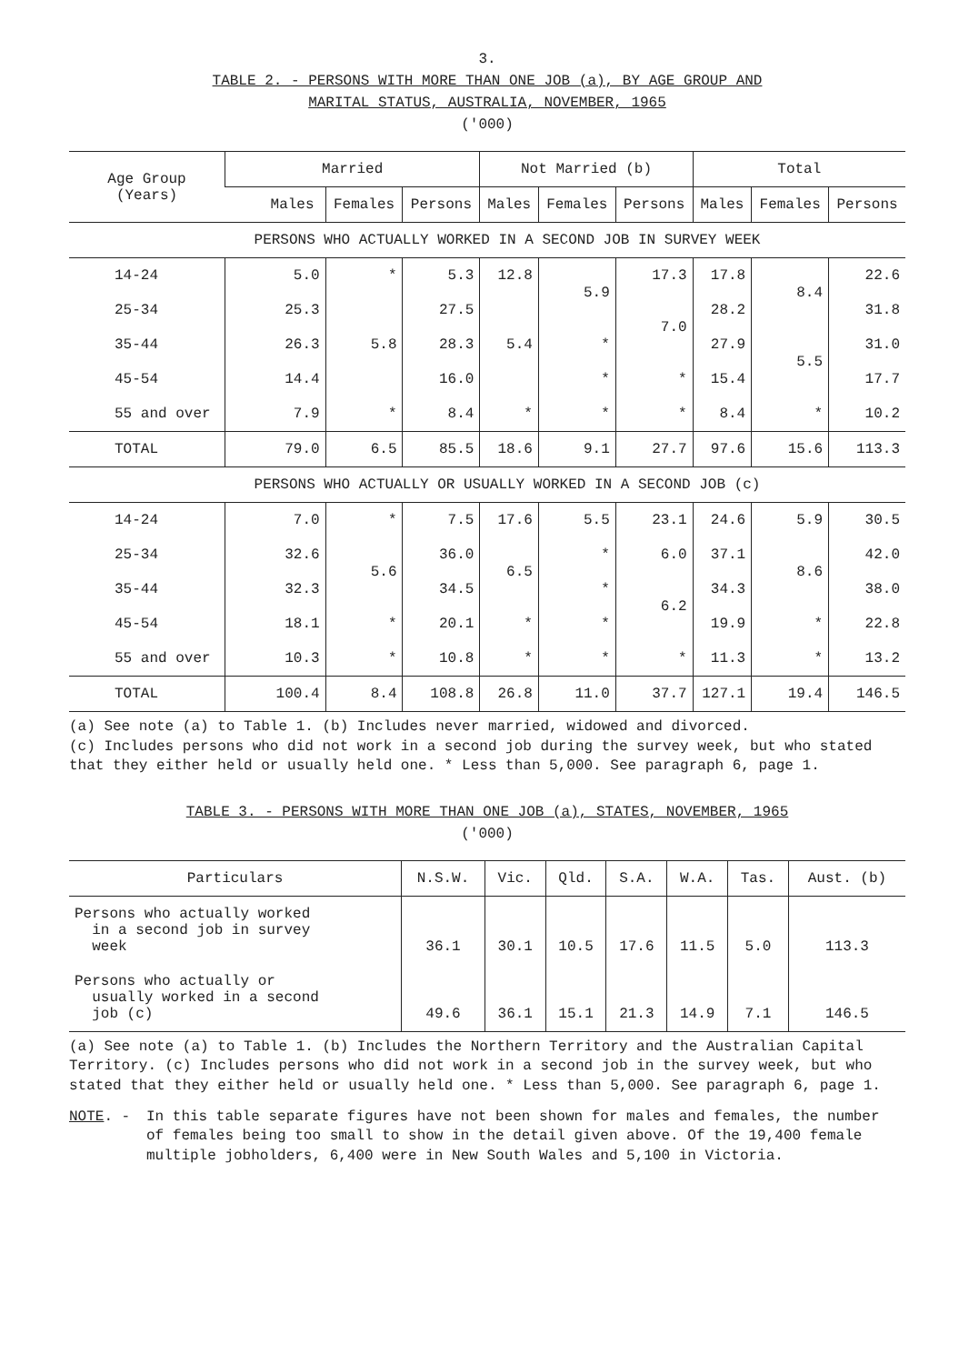3.
TABLE 2. - PERSONS WITH MORE THAN ONE JOB (a), BY AGE GROUP AND
MARITAL STATUS, AUSTRALIA, NOVEMBER, 1965
('000)
| Age Group (Years) | Married | | | Not Married (b) | | | Total | | |
| --- | --- | --- | --- | --- | --- | --- | --- | --- | --- |
| | Males | Females | Persons | Males | Females | Persons | Males | Females | Persons |
| PERSONS WHO ACTUALLY WORKED IN A SECOND JOB IN SURVEY WEEK | | | | | | | | | |
| 14-24 | 5.0 | * | 5.3 | 12.8 | 5.9 | 17.3 | 17.8 | 8.4 | 22.6 |
| 25-34 | 25.3 | 5.8 | 27.5 | 5.4 | | 7.0 | 28.2 | | 31.8 |
| 35-44 | 26.3 | | 28.3 | | * | | 27.9 | 5.5 | 31.0 |
| 45-54 | 14.4 | | 16.0 | | * | * | 15.4 | | 17.7 |
| 55 and over | 7.9 | * | 8.4 | * | * | * | 8.4 | * | 10.2 |
| TOTAL | 79.0 | 6.5 | 85.5 | 18.6 | 9.1 | 27.7 | 97.6 | 15.6 | 113.3 |
| PERSONS WHO ACTUALLY OR USUALLY WORKED IN A SECOND JOB (c) | | | | | | | | | |
| 14-24 | 7.0 | * | 7.5 | 17.6 | 5.5 | 23.1 | 24.6 | 5.9 | 30.5 |
| 25-34 | 32.6 | 5.6 | 36.0 | 6.5 | * | 6.0 | 37.1 | 8.6 | 42.0 |
| 35-44 | 32.3 | | 34.5 | | * | 6.2 | 34.3 | | 38.0 |
| 45-54 | 18.1 | * | 20.1 | * | * | | 19.9 | * | 22.8 |
| 55 and over | 10.3 | * | 10.8 | * | * | * | 11.3 | * | 13.2 |
| TOTAL | 100.4 | 8.4 | 108.8 | 26.8 | 11.0 | 37.7 | 127.1 | 19.4 | 146.5 |
(a) See note (a) to Table 1. (b) Includes never married, widowed and divorced.
(c) Includes persons who did not work in a second job during the survey week, but who stated that they either held or usually held one. * Less than 5,000. See paragraph 6, page 1.
TABLE 3. - PERSONS WITH MORE THAN ONE JOB (a), STATES, NOVEMBER, 1965
('000)
| Particulars | N.S.W. | Vic. | Qld. | S.A. | W.A. | Tas. | Aust. (b) |
| --- | --- | --- | --- | --- | --- | --- | --- |
| Persons who actually worked in a second job in survey week | 36.1 | 30.1 | 10.5 | 17.6 | 11.5 | 5.0 | 113.3 |
| Persons who actually or usually worked in a second job (c) | 49.6 | 36.1 | 15.1 | 21.3 | 14.9 | 7.1 | 146.5 |
(a) See note (a) to Table 1. (b) Includes the Northern Territory and the Australian Capital Territory. (c) Includes persons who did not work in a second job in the survey week, but who stated that they either held or usually held one. * Less than 5,000. See paragraph 6, page 1.
NOTE. - In this table separate figures have not been shown for males and females, the number of females being too small to show in the detail given above. Of the 19,400 female multiple jobholders, 6,400 were in New South Wales and 5,100 in Victoria.